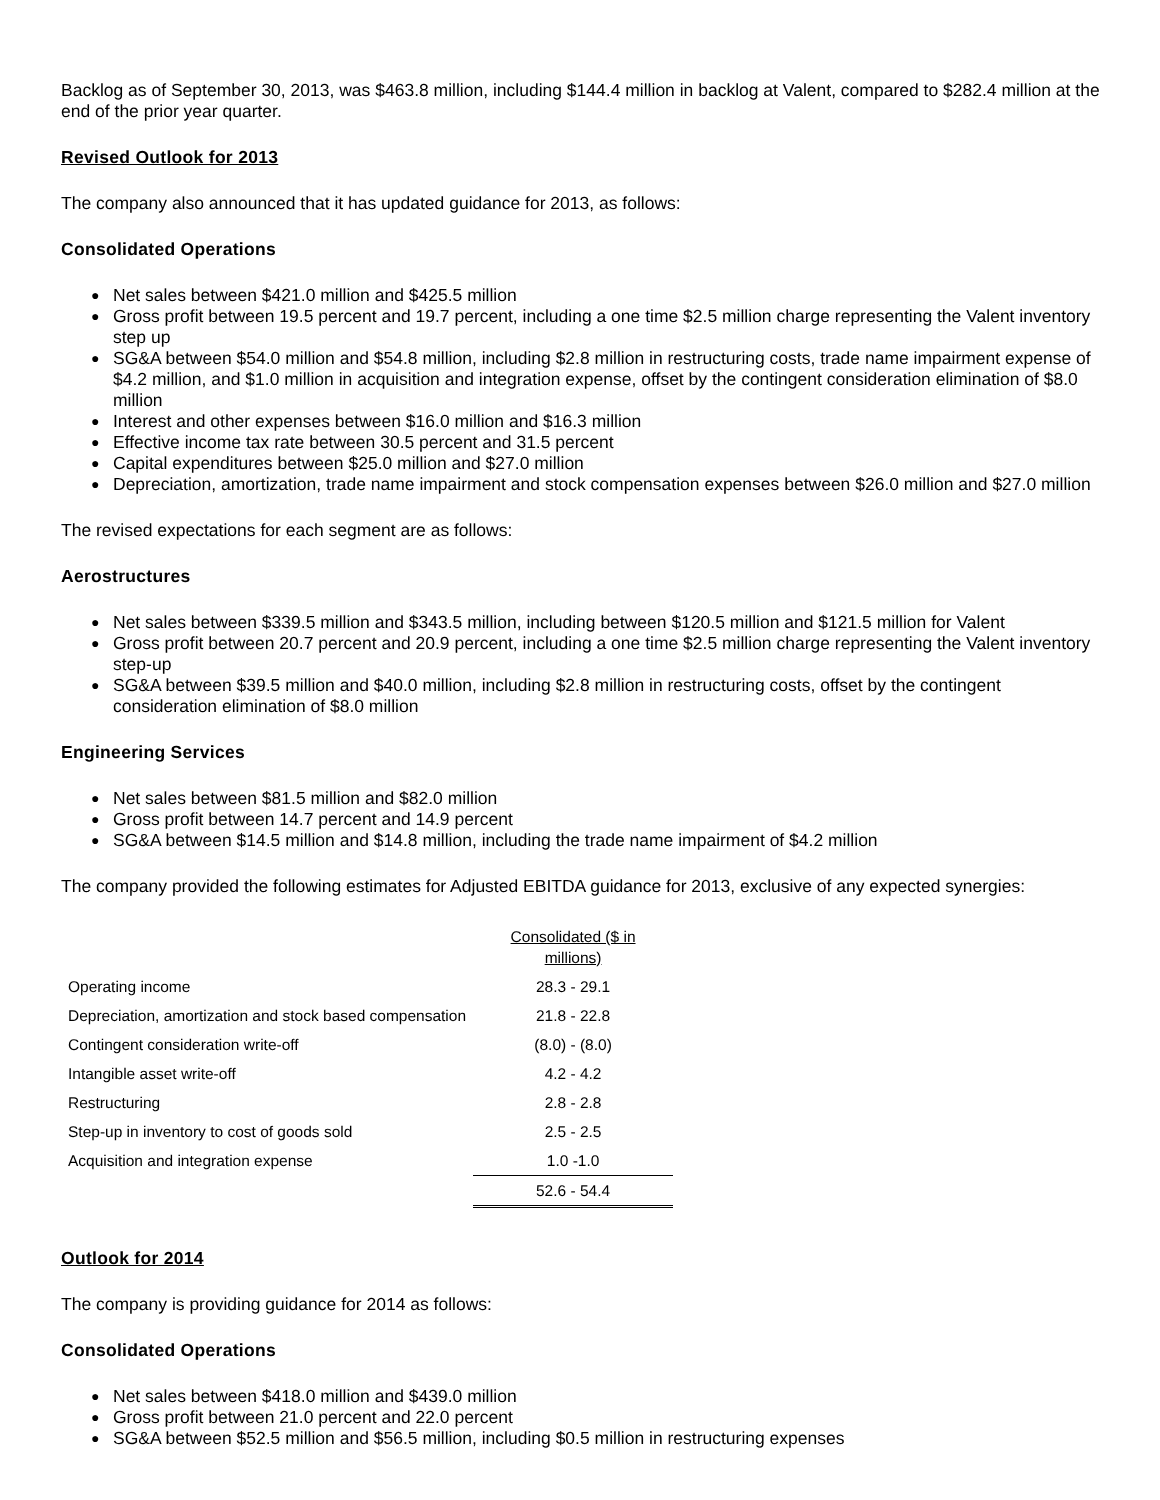Backlog as of September 30, 2013, was $463.8 million, including $144.4 million in backlog at Valent, compared to $282.4 million at the end of the prior year quarter.
Revised Outlook for 2013
The company also announced that it has updated guidance for 2013, as follows:
Consolidated Operations
● Net sales between $421.0 million and $425.5 million
● Gross profit between 19.5 percent and 19.7 percent, including a one time $2.5 million charge representing the Valent inventory step up
● SG&A between $54.0 million and $54.8 million, including $2.8 million in restructuring costs, trade name impairment expense of $4.2 million, and $1.0 million in acquisition and integration expense, offset by the contingent consideration elimination of $8.0 million
● Interest and other expenses between $16.0 million and $16.3 million
● Effective income tax rate between 30.5 percent and 31.5 percent
● Capital expenditures between $25.0 million and $27.0 million
● Depreciation, amortization, trade name impairment and stock compensation expenses between $26.0 million and $27.0 million
The revised expectations for each segment are as follows:
Aerostructures
● Net sales between $339.5 million and $343.5 million, including between $120.5 million and $121.5 million for Valent
● Gross profit between 20.7 percent and 20.9 percent, including a one time $2.5 million charge representing the Valent inventory step-up
● SG&A between $39.5 million and $40.0 million, including $2.8 million in restructuring costs, offset by the contingent consideration elimination of $8.0 million
Engineering Services
● Net sales between $81.5 million and $82.0 million
● Gross profit between 14.7 percent and 14.9 percent
● SG&A between $14.5 million and $14.8 million, including the trade name impairment of $4.2 million
The company provided the following estimates for Adjusted EBITDA guidance for 2013, exclusive of any expected synergies:
| | Consolidated ($ in millions) |
| Operating income | 28.3 - 29.1 |
| Depreciation, amortization and stock based compensation | 21.8 - 22.8 |
| Contingent consideration write-off | (8.0) - (8.0) |
| Intangible asset write-off | 4.2 - 4.2 |
| Restructuring | 2.8 - 2.8 |
| Step-up in inventory to cost of goods sold | 2.5 - 2.5 |
| Acquisition and integration expense | 1.0 -1.0 |
| | 52.6 - 54.4 |
Outlook for 2014
The company is providing guidance for 2014 as follows:
Consolidated Operations
● Net sales between $418.0 million and $439.0 million
● Gross profit between 21.0 percent and 22.0 percent
● SG&A between $52.5 million and $56.5 million, including $0.5 million in restructuring expenses